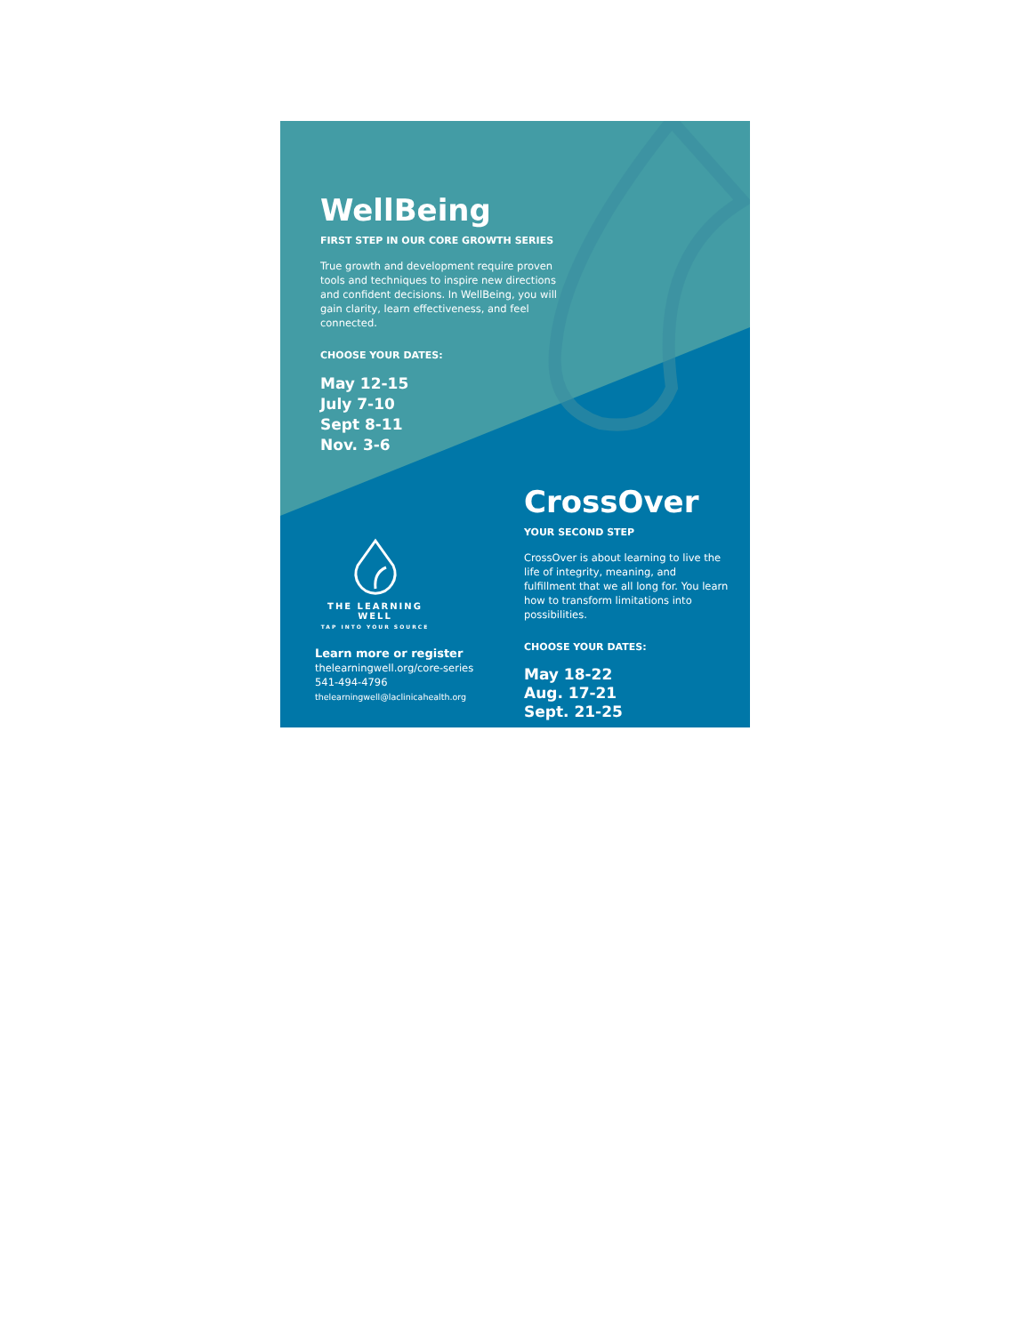WellBeing
FIRST STEP IN OUR CORE GROWTH SERIES
True growth and development require proven tools and techniques to inspire new directions and confident decisions. In WellBeing, you will gain clarity, learn effectiveness, and feel connected.
CHOOSE YOUR DATES:
May 12-15
July 7-10
Sept 8-11
Nov. 3-6
THE LEARNING WELL
TAP INTO YOUR SOURCE
Learn more or register
thelearningwell.org/core-series
541-494-4796
thelearningwell@laclinicahealth.org
CrossOver
YOUR SECOND STEP
CrossOver is about learning to live the life of integrity, meaning, and fulfillment that we all long for. You learn how to transform limitations into possibilities.
CHOOSE YOUR DATES:
May 18-22
Aug. 17-21
Sept. 21-25